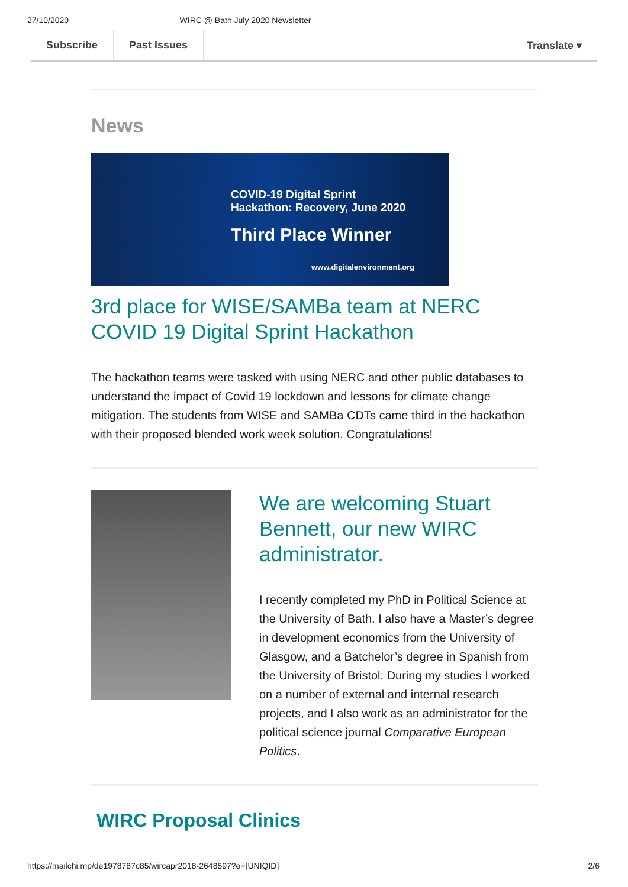27/10/2020 WIRC @ Bath July 2020 Newsletter
Subscribe Past Issues Translate ▾
News
COVID-19 Digital Sprint
Hackathon: Recovery, June 2020
Third Place Winner
www.digitalenvironment.org
3rd place for WISE/SAMBa team at NERC COVID 19 Digital Sprint Hackathon
The hackathon teams were tasked with using NERC and other public databases to understand the impact of Covid 19 lockdown and lessons for climate change mitigation. The students from WISE and SAMBa CDTs came third in the hackathon with their proposed blended work week solution. Congratulations!
We are welcoming Stuart Bennett, our new WIRC administrator.
I recently completed my PhD in Political Science at the University of Bath. I also have a Master’s degree in development economics from the University of Glasgow, and a Batchelor’s degree in Spanish from the University of Bristol. During my studies I worked on a number of external and internal research projects, and I also work as an administrator for the political science journal Comparative European Politics.
WIRC Proposal Clinics
https://mailchi.mp/de1978787c85/wircapr2018-2648597?e=[UNIQID] 2/6